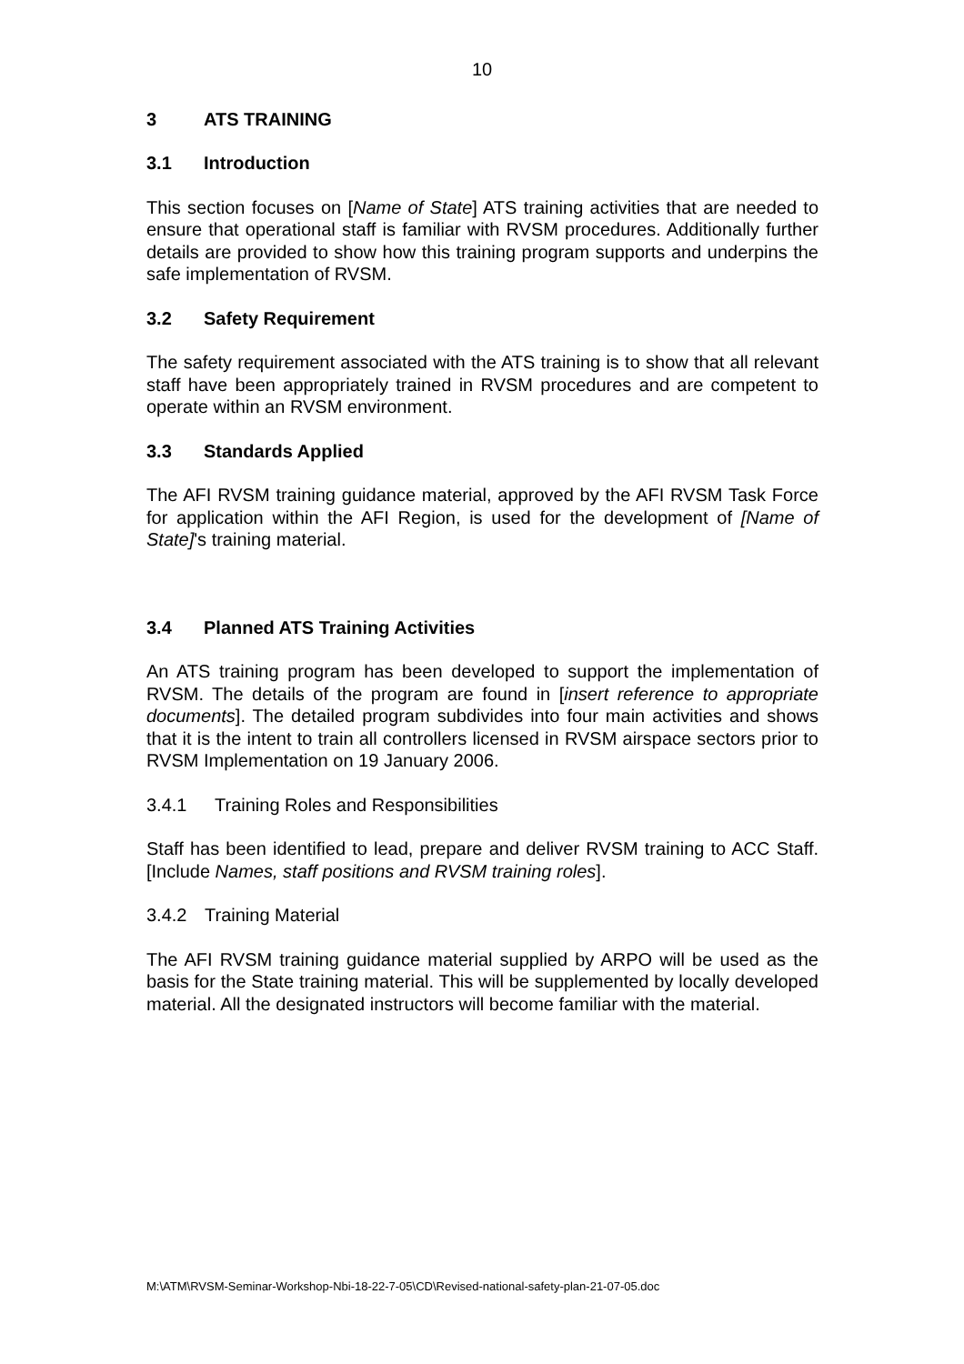10
3 ATS TRAINING
3.1 Introduction
This section focuses on [Name of State] ATS training activities that are needed to ensure that operational staff is familiar with RVSM procedures. Additionally further details are provided to show how this training program supports and underpins the safe implementation of RVSM.
3.2 Safety Requirement
The safety requirement associated with the ATS training is to show that all relevant staff have been appropriately trained in RVSM procedures and are competent to operate within an RVSM environment.
3.3 Standards Applied
The AFI RVSM training guidance material, approved by the AFI RVSM Task Force for application within the AFI Region, is used for the development of [Name of State]'s training material.
3.4 Planned ATS Training Activities
An ATS training program has been developed to support the implementation of RVSM. The details of the program are found in [insert reference to appropriate documents]. The detailed program subdivides into four main activities and shows that it is the intent to train all controllers licensed in RVSM airspace sectors prior to RVSM Implementation on 19 January 2006.
3.4.1 Training Roles and Responsibilities
Staff has been identified to lead, prepare and deliver RVSM training to ACC Staff. [Include Names, staff positions and RVSM training roles].
3.4.2 Training Material
The AFI RVSM training guidance material supplied by ARPO will be used as the basis for the State training material. This will be supplemented by locally developed material. All the designated instructors will become familiar with the material.
M:\ATM\RVSM-Seminar-Workshop-Nbi-18-22-7-05\CD\Revised-national-safety-plan-21-07-05.doc